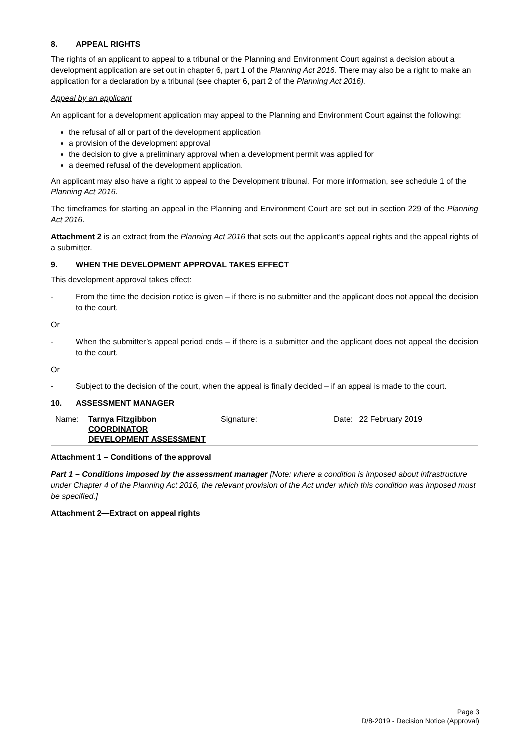8. APPEAL RIGHTS
The rights of an applicant to appeal to a tribunal or the Planning and Environment Court against a decision about a development application are set out in chapter 6, part 1 of the Planning Act 2016. There may also be a right to make an application for a declaration by a tribunal (see chapter 6, part 2 of the Planning Act 2016).
Appeal by an applicant
An applicant for a development application may appeal to the Planning and Environment Court against the following:
the refusal of all or part of the development application
a provision of the development approval
the decision to give a preliminary approval when a development permit was applied for
a deemed refusal of the development application.
An applicant may also have a right to appeal to the Development tribunal. For more information, see schedule 1 of the Planning Act 2016.
The timeframes for starting an appeal in the Planning and Environment Court are set out in section 229 of the Planning Act 2016.
Attachment 2 is an extract from the Planning Act 2016 that sets out the applicant’s appeal rights and the appeal rights of a submitter.
9. WHEN THE DEVELOPMENT APPROVAL TAKES EFFECT
This development approval takes effect:
- From the time the decision notice is given – if there is no submitter and the applicant does not appeal the decision to the court.
Or
- When the submitter’s appeal period ends – if there is a submitter and the applicant does not appeal the decision to the court.
Or
- Subject to the decision of the court, when the appeal is finally decided – if an appeal is made to the court.
10. ASSESSMENT MANAGER
| Name: | Tarnya Fitzgibbon COORDINATOR DEVELOPMENT ASSESSMENT | Signature: | Date: 22 February 2019 |
Attachment 1 – Conditions of the approval
Part 1 – Conditions imposed by the assessment manager [Note: where a condition is imposed about infrastructure under Chapter 4 of the Planning Act 2016, the relevant provision of the Act under which this condition was imposed must be specified.]
Attachment 2—Extract on appeal rights
Page 3
D/8-2019 - Decision Notice (Approval)